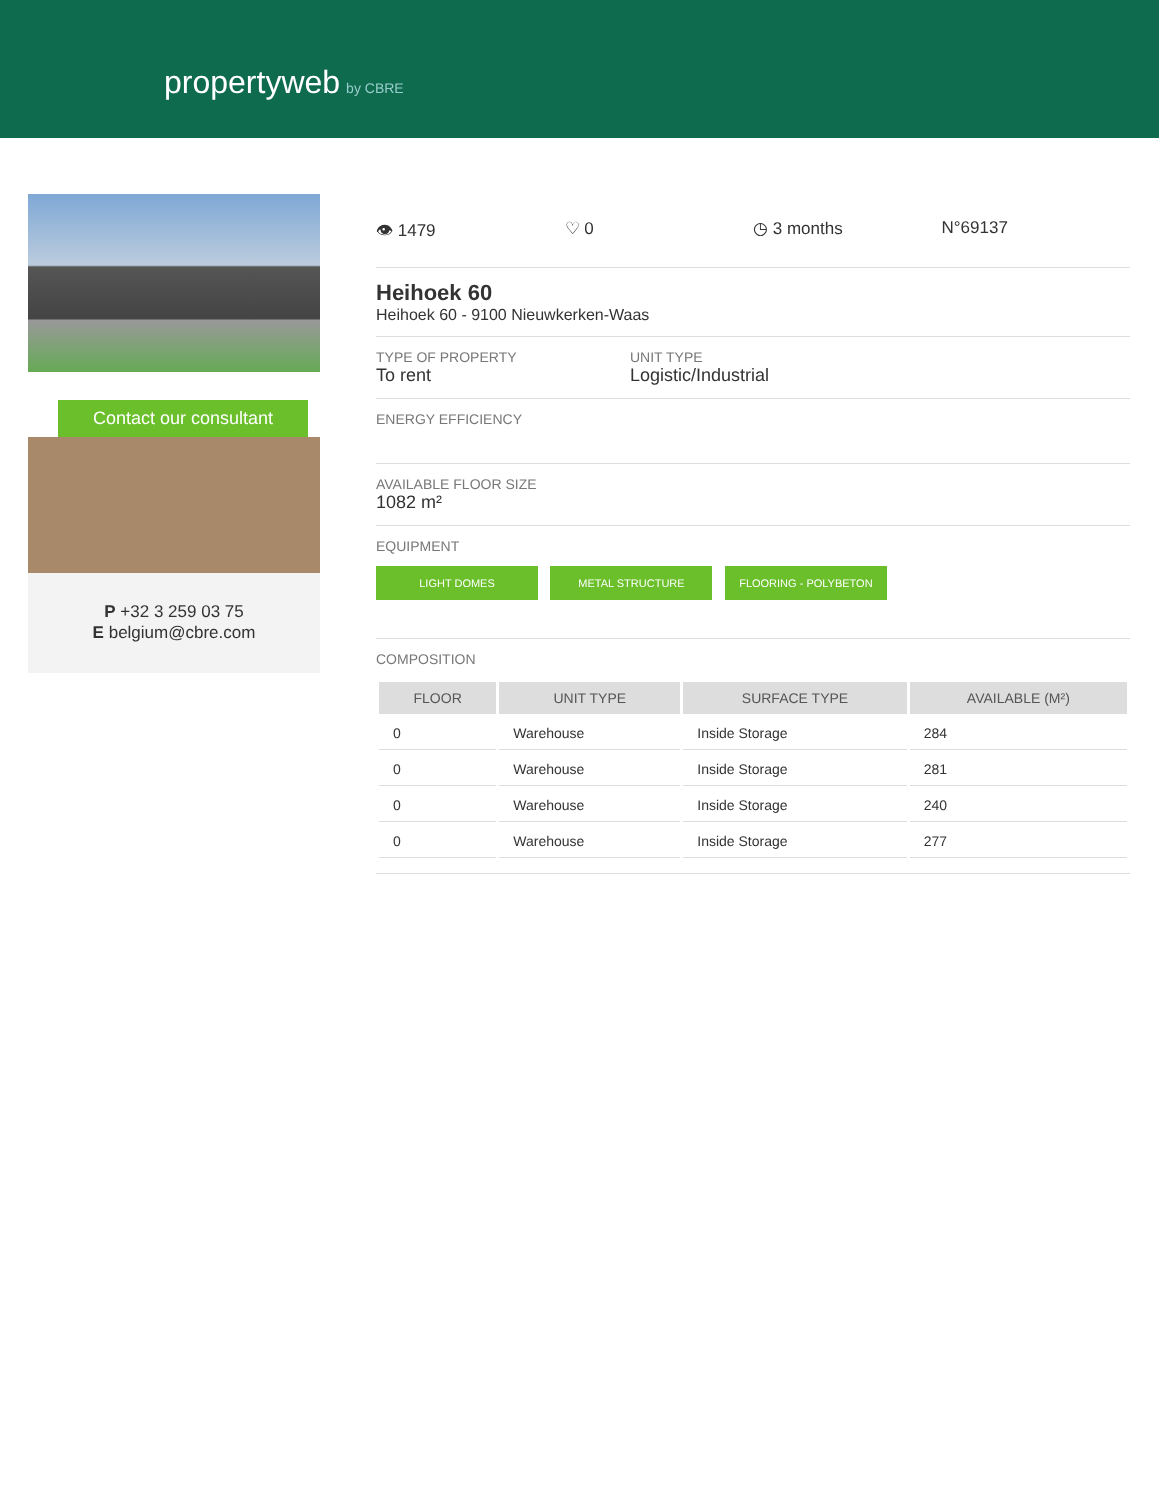propertyweb by CBRE
Contact our consultant
P +32 3 259 03 75
E belgium@cbre.com
👁 1479 ♡ 0 ◷ 3 months N°69137
Heihoek 60
Heihoek 60 - 9100 Nieuwkerken-Waas
TYPE OF PROPERTY
To rent
UNIT TYPE
Logistic/Industrial
ENERGY EFFICIENCY
AVAILABLE FLOOR SIZE
1082 m²
EQUIPMENT
LIGHT DOMES METAL STRUCTURE FLOORING - POLYBETON
COMPOSITION
| FLOOR | UNIT TYPE | SURFACE TYPE | AVAILABLE (M²) |
| --- | --- | --- | --- |
| 0 | Warehouse | Inside Storage | 284 |
| 0 | Warehouse | Inside Storage | 281 |
| 0 | Warehouse | Inside Storage | 240 |
| 0 | Warehouse | Inside Storage | 277 |